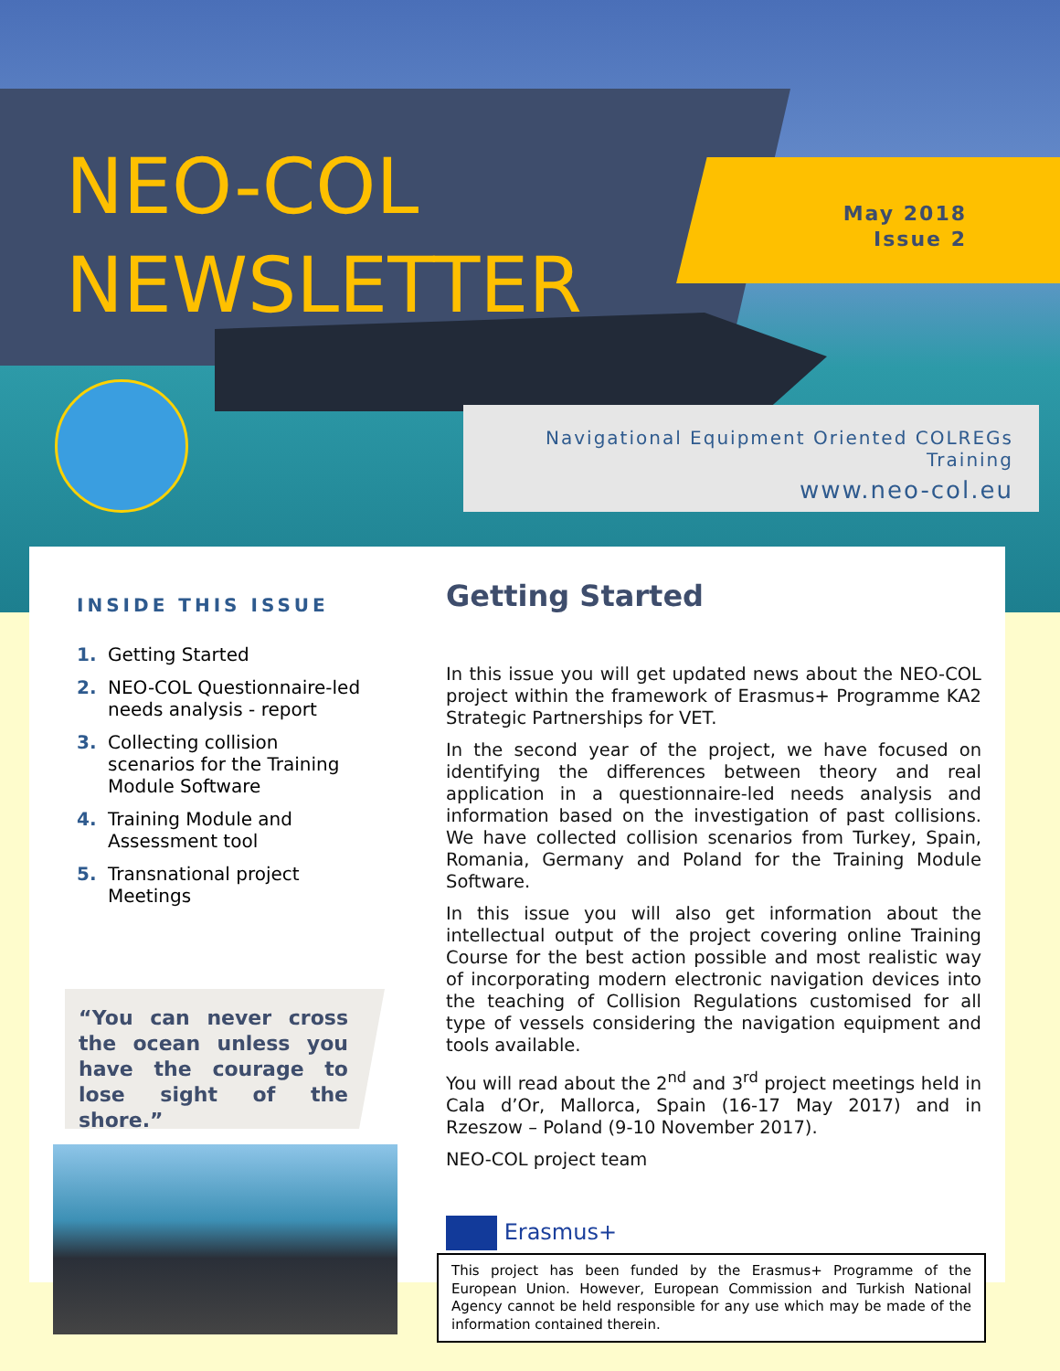NEO-COL
NEWSLETTER
May 2018
Issue 2
Navigational Equipment Oriented COLREGs Training
www.neo-col.eu
INSIDE THIS ISSUE
1. Getting Started
2. NEO-COL Questionnaire-led needs analysis - report
3. Collecting collision scenarios for the Training Module Software
4. Training Module and Assessment tool
5. Transnational project Meetings
“You can never cross the ocean unless you have the courage to lose sight of the shore.”
Getting Started
In this issue you will get updated news about the NEO-COL project within the framework of Erasmus+ Programme KA2 Strategic Partnerships for VET.
In the second year of the project, we have focused on identifying the differences between theory and real application in a questionnaire-led needs analysis and information based on the investigation of past collisions. We have collected collision scenarios from Turkey, Spain, Romania, Germany and Poland for the Training Module Software.
In this issue you will also get information about the intellectual output of the project covering online Training Course for the best action possible and most realistic way of incorporating modern electronic navigation devices into the teaching of Collision Regulations customised for all type of vessels considering the navigation equipment and tools available.
You will read about the 2<sup>nd</sup> and 3<sup>rd</sup> project meetings held in Cala d’Or, Mallorca, Spain (16-17 May 2017) and in Rzeszow – Poland (9-10 November 2017).
NEO-COL project team
Erasmus+
This project has been funded by the Erasmus+ Programme of the European Union. However, European Commission and Turkish National Agency cannot be held responsible for any use which may be made of the information contained therein.